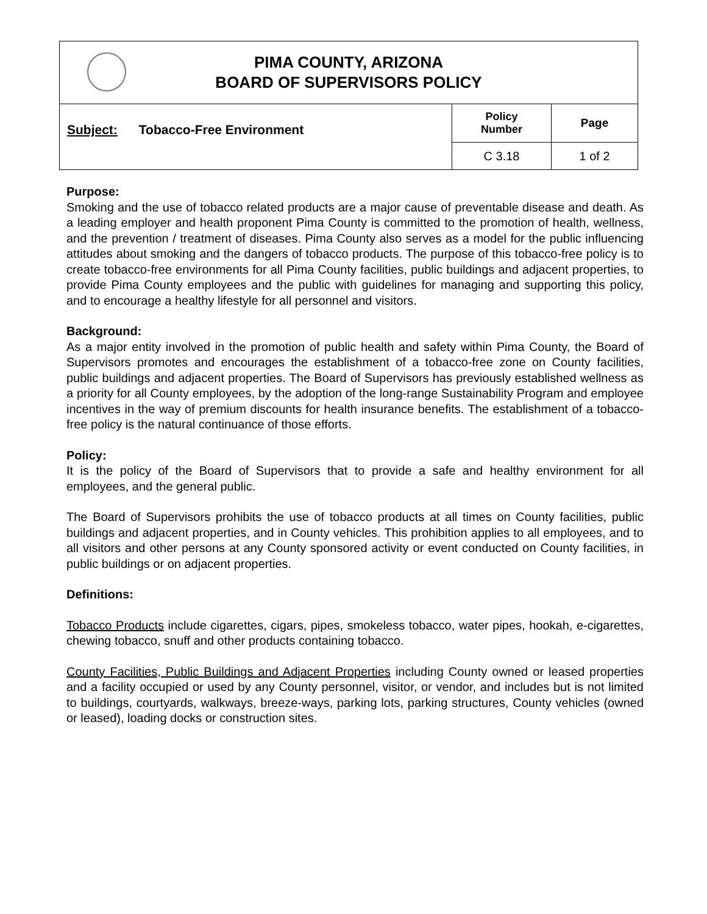| PIMA COUNTY, ARIZONA BOARD OF SUPERVISORS POLICY | | |
| Subject: Tobacco-Free Environment | Policy Number | Page |
| | C 3.18 | 1 of 2 |
Purpose:
Smoking and the use of tobacco related products are a major cause of preventable disease and death. As a leading employer and health proponent Pima County is committed to the promotion of health, wellness, and the prevention / treatment of diseases. Pima County also serves as a model for the public influencing attitudes about smoking and the dangers of tobacco products. The purpose of this tobacco-free policy is to create tobacco-free environments for all Pima County facilities, public buildings and adjacent properties, to provide Pima County employees and the public with guidelines for managing and supporting this policy, and to encourage a healthy lifestyle for all personnel and visitors.
Background:
As a major entity involved in the promotion of public health and safety within Pima County, the Board of Supervisors promotes and encourages the establishment of a tobacco-free zone on County facilities, public buildings and adjacent properties. The Board of Supervisors has previously established wellness as a priority for all County employees, by the adoption of the long-range Sustainability Program and employee incentives in the way of premium discounts for health insurance benefits. The establishment of a tobacco-free policy is the natural continuance of those efforts.
Policy:
It is the policy of the Board of Supervisors that to provide a safe and healthy environment for all employees, and the general public.
The Board of Supervisors prohibits the use of tobacco products at all times on County facilities, public buildings and adjacent properties, and in County vehicles. This prohibition applies to all employees, and to all visitors and other persons at any County sponsored activity or event conducted on County facilities, in public buildings or on adjacent properties.
Definitions:
Tobacco Products include cigarettes, cigars, pipes, smokeless tobacco, water pipes, hookah, e-cigarettes, chewing tobacco, snuff and other products containing tobacco.
County Facilities, Public Buildings and Adjacent Properties including County owned or leased properties and a facility occupied or used by any County personnel, visitor, or vendor, and includes but is not limited to buildings, courtyards, walkways, breeze-ways, parking lots, parking structures, County vehicles (owned or leased), loading docks or construction sites.